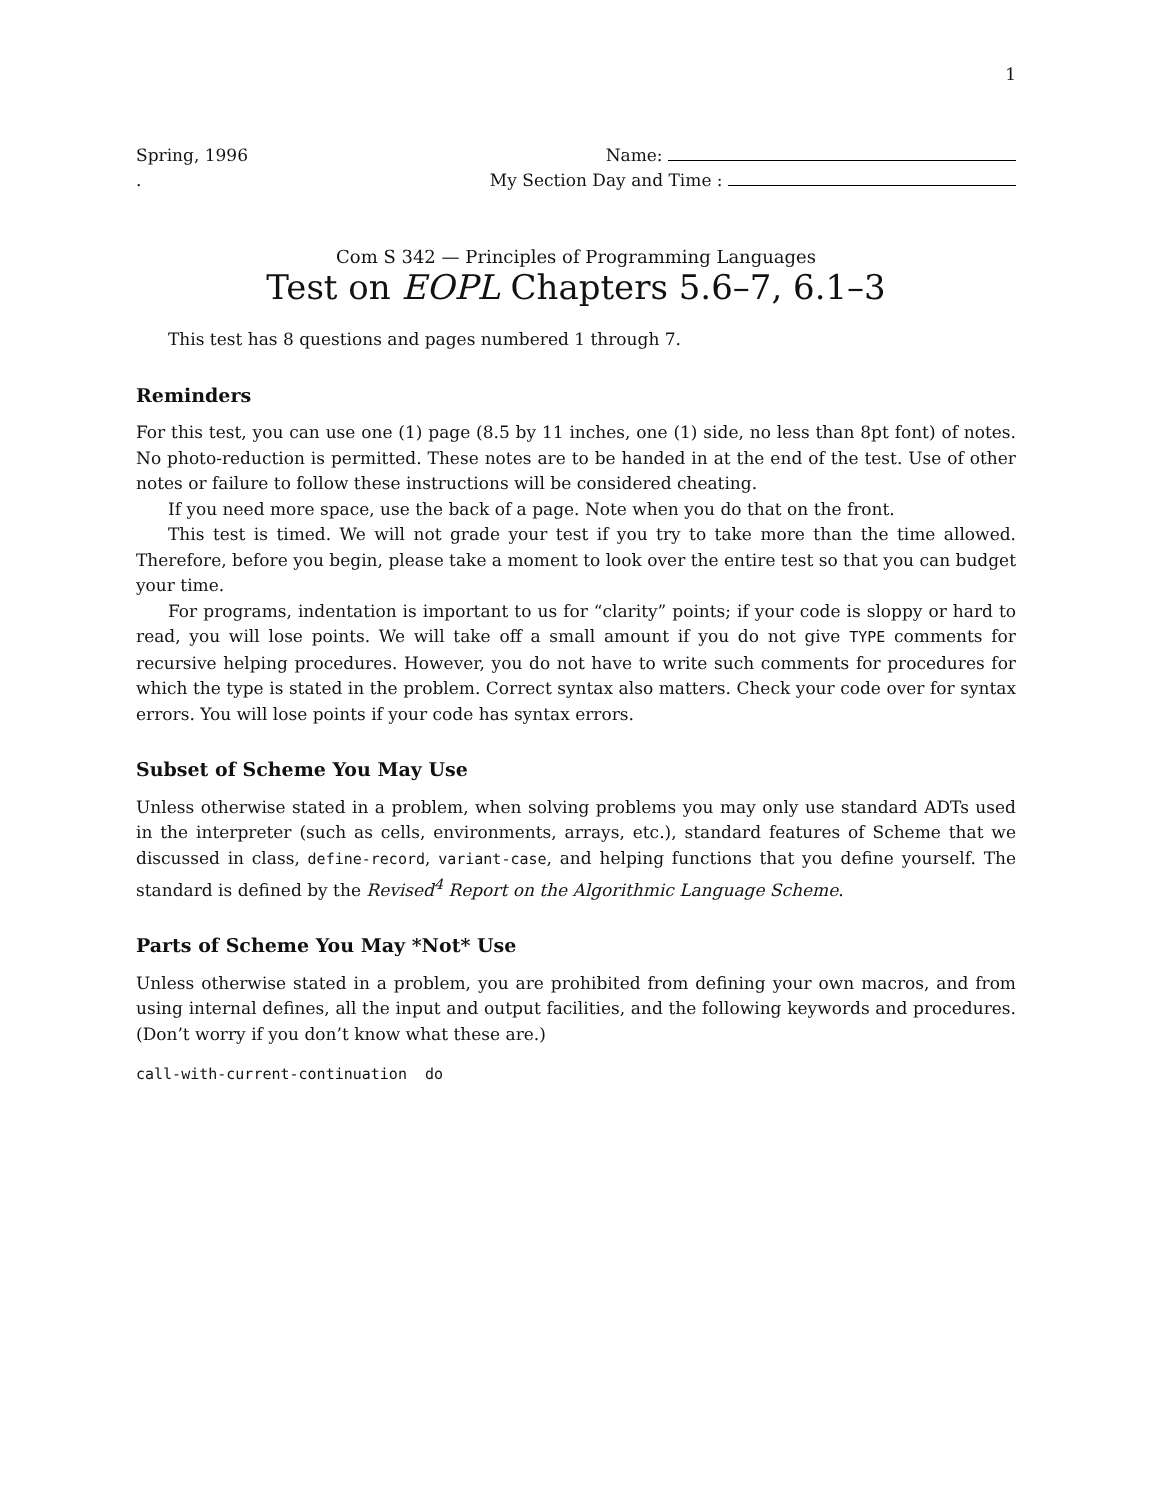1
Spring, 1996
.
Name:
My Section Day and Time :
Com S 342 — Principles of Programming Languages
Test on EOPL Chapters 5.6–7, 6.1–3
This test has 8 questions and pages numbered 1 through 7.
Reminders
For this test, you can use one (1) page (8.5 by 11 inches, one (1) side, no less than 8pt font) of notes. No photo-reduction is permitted. These notes are to be handed in at the end of the test. Use of other notes or failure to follow these instructions will be considered cheating.
If you need more space, use the back of a page. Note when you do that on the front.
This test is timed. We will not grade your test if you try to take more than the time allowed. Therefore, before you begin, please take a moment to look over the entire test so that you can budget your time.
For programs, indentation is important to us for “clarity” points; if your code is sloppy or hard to read, you will lose points. We will take off a small amount if you do not give TYPE comments for recursive helping procedures. However, you do not have to write such comments for procedures for which the type is stated in the problem. Correct syntax also matters. Check your code over for syntax errors. You will lose points if your code has syntax errors.
Subset of Scheme You May Use
Unless otherwise stated in a problem, when solving problems you may only use standard ADTs used in the interpreter (such as cells, environments, arrays, etc.), standard features of Scheme that we discussed in class, define-record, variant-case, and helping functions that you define yourself. The standard is defined by the Revised<sup>4</sup> Report on the Algorithmic Language Scheme.
Parts of Scheme You May *Not* Use
Unless otherwise stated in a problem, you are prohibited from defining your own macros, and from using internal defines, all the input and output facilities, and the following keywords and procedures. (Don’t worry if you don’t know what these are.)
call-with-current-continuation do